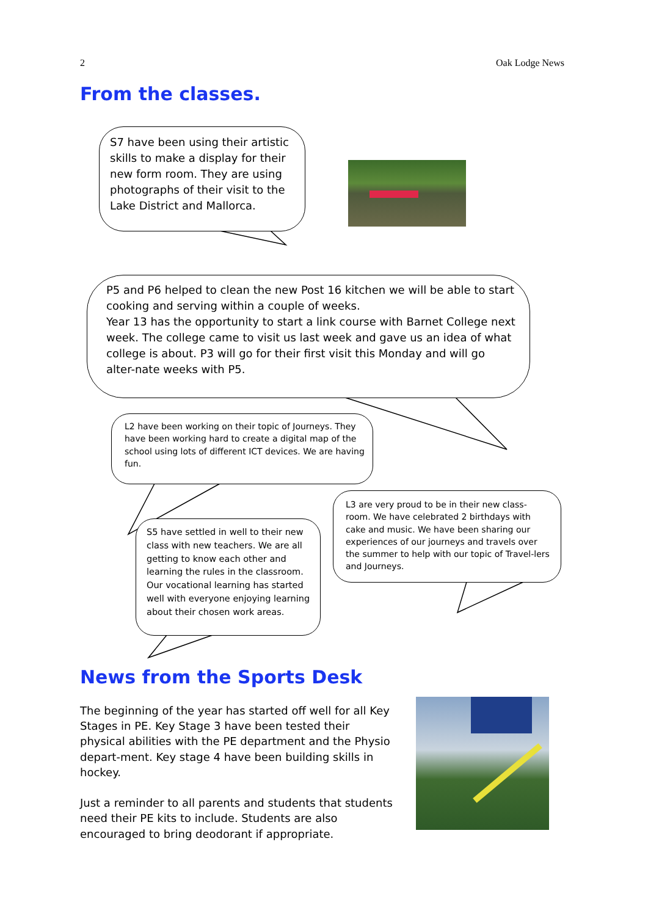2 Oak Lodge News
From the classes.
S7 have been using their artistic skills to make a display for their new form room. They are using photographs of their visit to the Lake District and Mallorca.
P5 and P6 helped to clean the new Post 16 kitchen we will be able to start cooking and serving within a couple of weeks.
Year 13 has the opportunity to start a link course with Barnet College next week. The college came to visit us last week and gave us an idea of what college is about. P3 will go for their first visit this Monday and will go alter-nate weeks with P5.
L2 have been working on their topic of Journeys. They have been working hard to create a digital map of the school using lots of different ICT devices. We are having fun.
L3 are very proud to be in their new class-room. We have celebrated 2 birthdays with cake and music. We have been sharing our experiences of our journeys and travels over the summer to help with our topic of Travel-lers and Journeys.
S5 have settled in well to their new class with new teachers. We are all getting to know each other and learning the rules in the classroom. Our vocational learning has started well with everyone enjoying learning about their chosen work areas.
News from the Sports Desk
The beginning of the year has started off well for all Key Stages in PE. Key Stage 3 have been tested their physical abilities with the PE department and the Physio depart-ment. Key stage 4 have been building skills in hockey.
Just a reminder to all parents and students that students need their PE kits to include. Students are also encouraged to bring deodorant if appropriate.